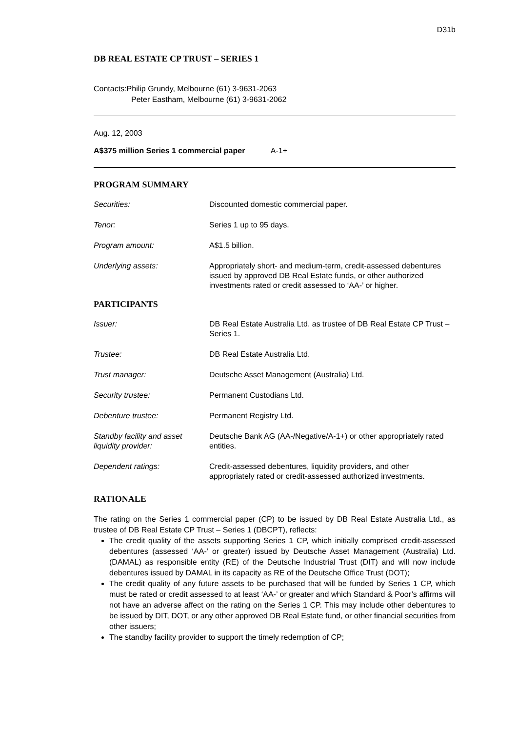D31b
DB REAL ESTATE CP TRUST – SERIES 1
Contacts:Philip Grundy, Melbourne (61) 3-9631-2063
Peter Eastham, Melbourne (61) 3-9631-2062
Aug. 12, 2003
A$375 million Series 1 commercial paper A-1+
PROGRAM SUMMARY
| Securities: | Discounted domestic commercial paper. |
| Tenor: | Series 1 up to 95 days. |
| Program amount: | A$1.5 billion. |
| Underlying assets: | Appropriately short- and medium-term, credit-assessed debentures issued by approved DB Real Estate funds, or other authorized investments rated or credit assessed to ‘AA-’ or higher. |
PARTICIPANTS
| Issuer: | DB Real Estate Australia Ltd. as trustee of DB Real Estate CP Trust – Series 1. |
| Trustee: | DB Real Estate Australia Ltd. |
| Trust manager: | Deutsche Asset Management (Australia) Ltd. |
| Security trustee: | Permanent Custodians Ltd. |
| Debenture trustee: | Permanent Registry Ltd. |
| Standby facility and asset liquidity provider: | Deutsche Bank AG (AA-/Negative/A-1+) or other appropriately rated entities. |
| Dependent ratings: | Credit-assessed debentures, liquidity providers, and other appropriately rated or credit-assessed authorized investments. |
RATIONALE
The rating on the Series 1 commercial paper (CP) to be issued by DB Real Estate Australia Ltd., as trustee of DB Real Estate CP Trust – Series 1 (DBCPT), reflects:
The credit quality of the assets supporting Series 1 CP, which initially comprised credit-assessed debentures (assessed ‘AA-’ or greater) issued by Deutsche Asset Management (Australia) Ltd. (DAMAL) as responsible entity (RE) of the Deutsche Industrial Trust (DIT) and will now include debentures issued by DAMAL in its capacity as RE of the Deutsche Office Trust (DOT);
The credit quality of any future assets to be purchased that will be funded by Series 1 CP, which must be rated or credit assessed to at least ‘AA-’ or greater and which Standard & Poor’s affirms will not have an adverse affect on the rating on the Series 1 CP. This may include other debentures to be issued by DIT, DOT, or any other approved DB Real Estate fund, or other financial securities from other issuers;
The standby facility provider to support the timely redemption of CP;